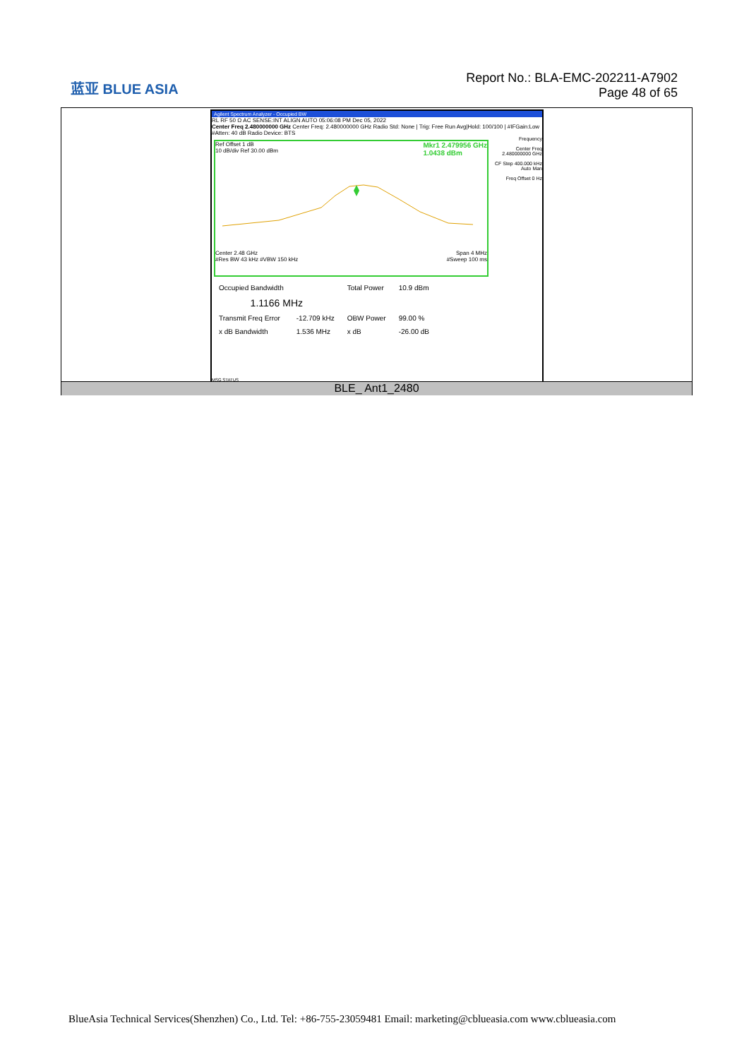蓝亚 BLUE ASIA
Report No.: BLA-EMC-202211-A7902
Page 48 of 65
Agilent Spectrum Analyzer - Occupied BW
RL RF 50 Ω AC SENSE:INT ALIGN AUTO 05:06:08 PM Dec 05, 2022
Center Freq 2.480000000 GHz Center Freq: 2.480000000 GHz Radio Std: None | Trig: Free Run Avg|Hold: 100/100 | #IFGain:Low #Atten: 40 dB Radio Device: BTS
Frequency
Center Freq 2.480000000 GHz
CF Step 400.000 kHz Auto Man
Freq Offset 0 Hz
Ref Offset 1 dB Mkr1 2.479956 GHz
1.0438 dBm
10 dB/div Ref 30.00 dBm
Center 2.48 GHz Span 4 MHz
#Res BW 43 kHz #VBW 150 kHz #Sweep 100 ms
| Occupied Bandwidth | | Total Power | 10.9 dBm |
| 1.1166 MHz | | | |
| Transmit Freq Error | -12.709 kHz | OBW Power | 99.00 % |
| x dB Bandwidth | 1.536 MHz | x dB | -26.00 dB |
MSG STATUS
BLE_ Ant1_2480
BlueAsia Technical Services(Shenzhen) Co., Ltd. Tel: +86-755-23059481 Email: marketing@cblueasia.com www.cblueasia.com